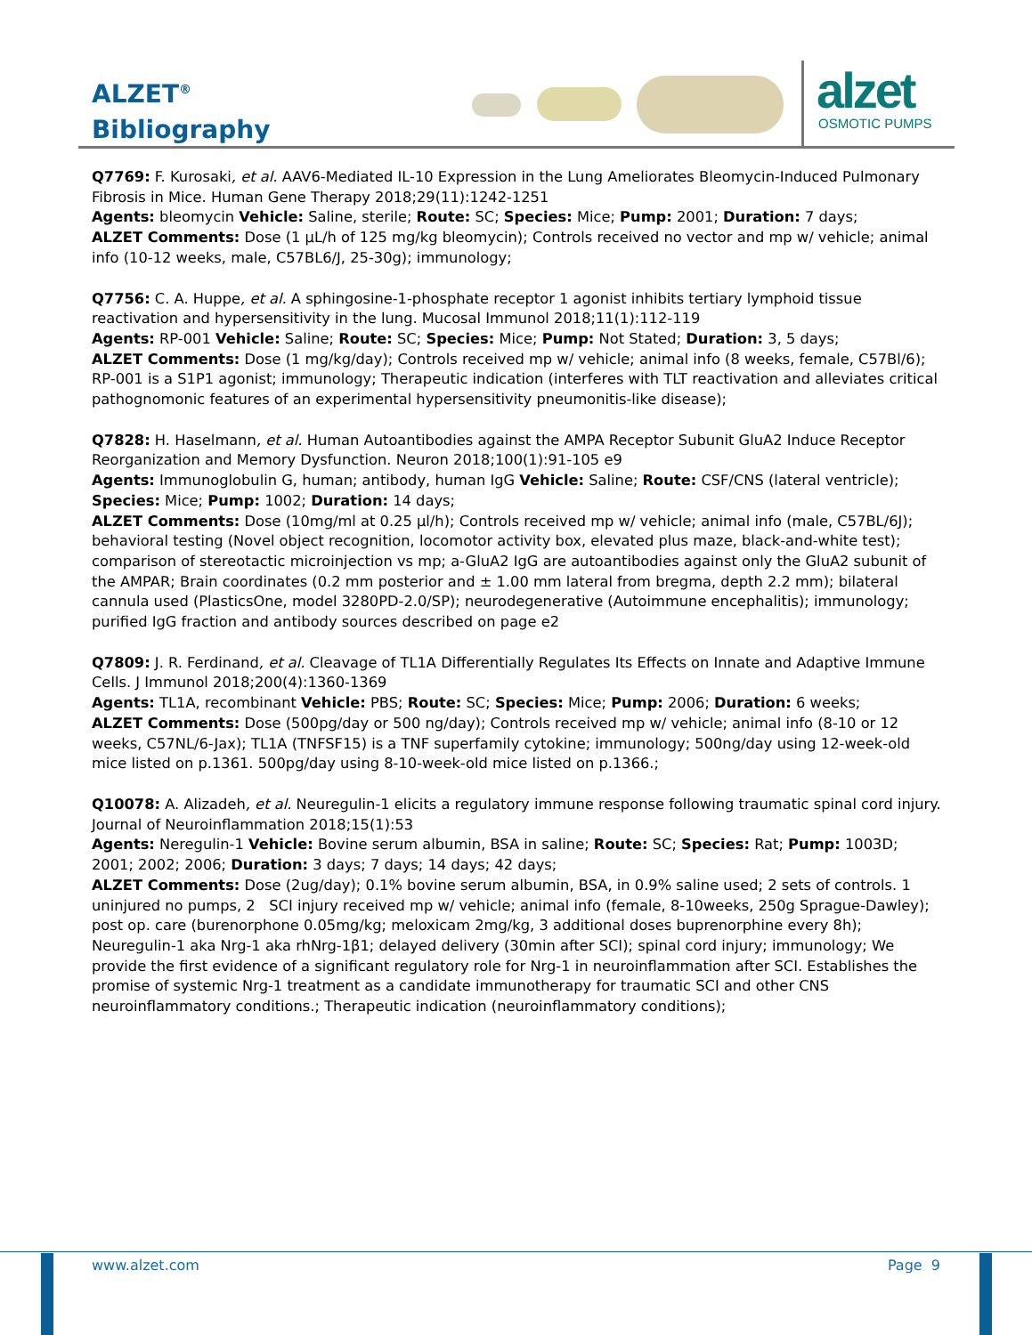ALZET<sup>®</sup>
Bibliography
alzet
OSMOTIC PUMPS
Q7769: F. Kurosaki, et al. AAV6-Mediated IL-10 Expression in the Lung Ameliorates Bleomycin-Induced Pulmonary Fibrosis in Mice. Human Gene Therapy 2018;29(11):1242-1251
Agents: bleomycin Vehicle: Saline, sterile; Route: SC; Species: Mice; Pump: 2001; Duration: 7 days;
ALZET Comments: Dose (1 µL/h of 125 mg/kg bleomycin); Controls received no vector and mp w/ vehicle; animal info (10-12 weeks, male, C57BL6/J, 25-30g); immunology;
Q7756: C. A. Huppe, et al. A sphingosine-1-phosphate receptor 1 agonist inhibits tertiary lymphoid tissue reactivation and hypersensitivity in the lung. Mucosal Immunol 2018;11(1):112-119
Agents: RP-001 Vehicle: Saline; Route: SC; Species: Mice; Pump: Not Stated; Duration: 3, 5 days;
ALZET Comments: Dose (1 mg/kg/day); Controls received mp w/ vehicle; animal info (8 weeks, female, C57Bl/6); RP-001 is a S1P1 agonist; immunology; Therapeutic indication (interferes with TLT reactivation and alleviates critical pathognomonic features of an experimental hypersensitivity pneumonitis-like disease);
Q7828: H. Haselmann, et al. Human Autoantibodies against the AMPA Receptor Subunit GluA2 Induce Receptor Reorganization and Memory Dysfunction. Neuron 2018;100(1):91-105 e9
Agents: Immunoglobulin G, human; antibody, human IgG Vehicle: Saline; Route: CSF/CNS (lateral ventricle); Species: Mice; Pump: 1002; Duration: 14 days;
ALZET Comments: Dose (10mg/ml at 0.25 µl/h); Controls received mp w/ vehicle; animal info (male, C57BL/6J); behavioral testing (Novel object recognition, locomotor activity box, elevated plus maze, black-and-white test); comparison of stereotactic microinjection vs mp; a-GluA2 IgG are autoantibodies against only the GluA2 subunit of the AMPAR; Brain coordinates (0.2 mm posterior and ± 1.00 mm lateral from bregma, depth 2.2 mm); bilateral cannula used (PlasticsOne, model 3280PD-2.0/SP); neurodegenerative (Autoimmune encephalitis); immunology; purified IgG fraction and antibody sources described on page e2
Q7809: J. R. Ferdinand, et al. Cleavage of TL1A Differentially Regulates Its Effects on Innate and Adaptive Immune Cells. J Immunol 2018;200(4):1360-1369
Agents: TL1A, recombinant Vehicle: PBS; Route: SC; Species: Mice; Pump: 2006; Duration: 6 weeks;
ALZET Comments: Dose (500pg/day or 500 ng/day); Controls received mp w/ vehicle; animal info (8-10 or 12 weeks, C57NL/6-Jax); TL1A (TNFSF15) is a TNF superfamily cytokine; immunology; 500ng/day using 12-week-old mice listed on p.1361. 500pg/day using 8-10-week-old mice listed on p.1366.;
Q10078: A. Alizadeh, et al. Neuregulin-1 elicits a regulatory immune response following traumatic spinal cord injury. Journal of Neuroinflammation 2018;15(1):53
Agents: Neregulin-1 Vehicle: Bovine serum albumin, BSA in saline; Route: SC; Species: Rat; Pump: 1003D; 2001; 2002; 2006; Duration: 3 days; 7 days; 14 days; 42 days;
ALZET Comments: Dose (2ug/day); 0.1% bovine serum albumin, BSA, in 0.9% saline used; 2 sets of controls. 1 uninjured no pumps, 2 SCI injury received mp w/ vehicle; animal info (female, 8-10weeks, 250g Sprague-Dawley); post op. care (burenorphone 0.05mg/kg; meloxicam 2mg/kg, 3 additional doses buprenorphine every 8h); Neuregulin-1 aka Nrg-1 aka rhNrg-1β1; delayed delivery (30min after SCI); spinal cord injury; immunology; We provide the first evidence of a significant regulatory role for Nrg-1 in neuroinflammation after SCI. Establishes the promise of systemic Nrg-1 treatment as a candidate immunotherapy for traumatic SCI and other CNS neuroinflammatory conditions.; Therapeutic indication (neuroinflammatory conditions);
www.alzet.com Page 9